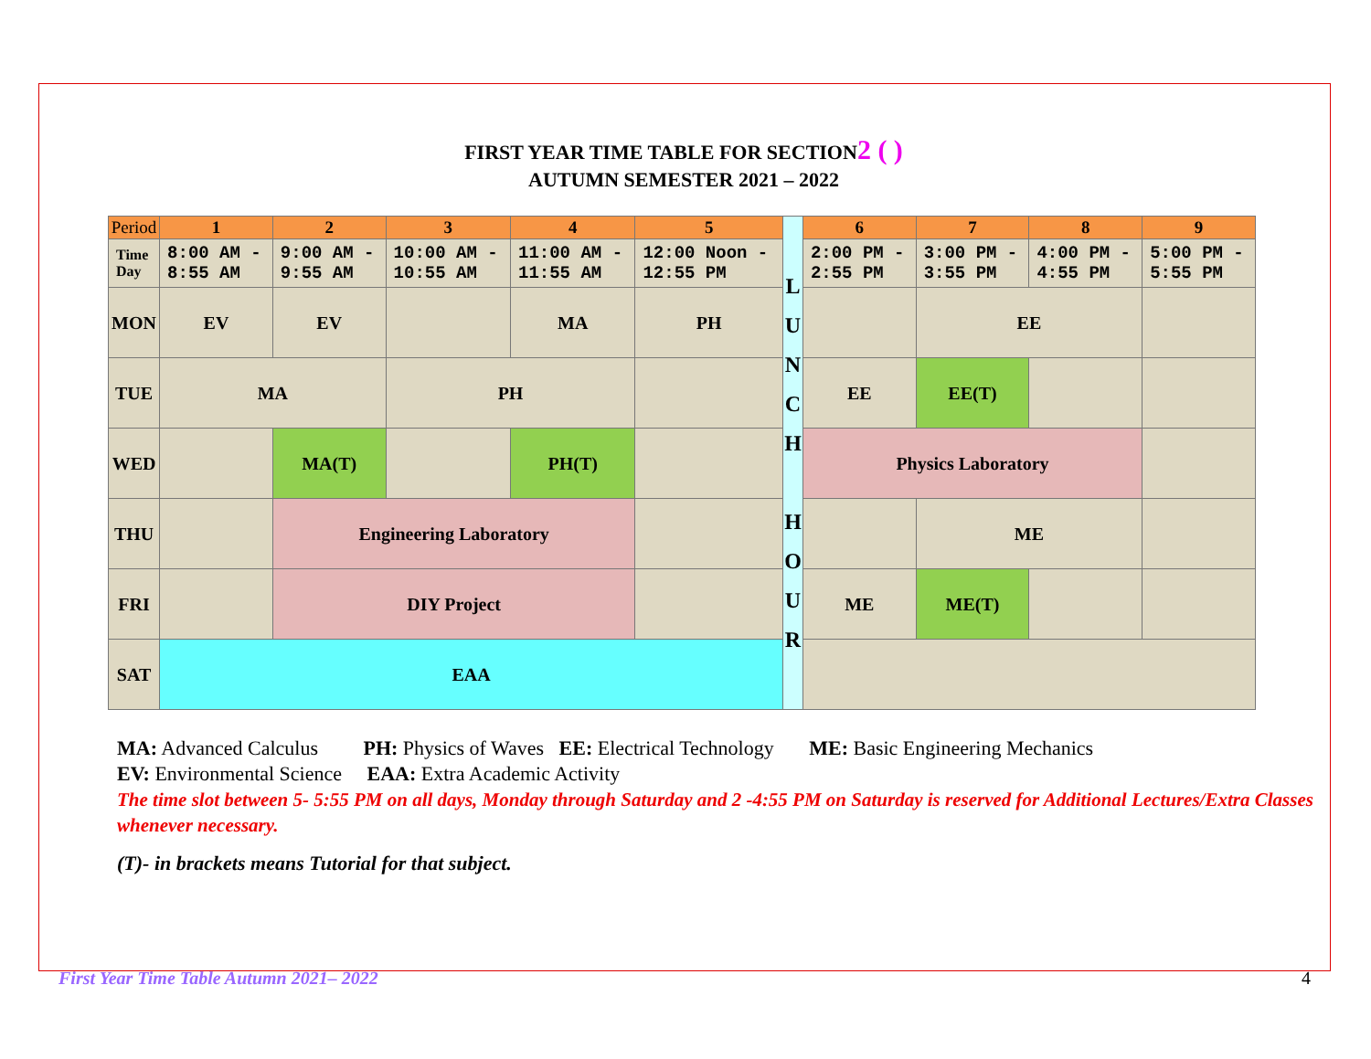FIRST YEAR TIME TABLE FOR SECTION2 ( )
AUTUMN SEMESTER 2021 – 2022
| Period | 1 | 2 | 3 | 4 | 5 | L U N C H H O U R | 6 | 7 | 8 | 9 |
| Time Day | 8:00 AM - 8:55 AM | 9:00 AM - 9:55 AM | 10:00 AM - 10:55 AM | 11:00 AM - 11:55 AM | 12:00 Noon - 12:55 PM | | 2:00 PM - 2:55 PM | 3:00 PM - 3:55 PM | 4:00 PM - 4:55 PM | 5:00 PM - 5:55 PM |
| MON | EV | EV | | MA | PH | | | EE | | |
| TUE | MA | | PH | | | | EE | EE(T) | | |
| WED | | MA(T) | | PH(T) | | | Physics Laboratory | | | |
| THU | | Engineering Laboratory | | | | | | ME | | |
| FRI | | DIY Project | | | | | ME | ME(T) | | |
| SAT | EAA | | | | | | | | | |
MA: Advanced Calculus PH: Physics of Waves EE: Electrical Technology ME: Basic Engineering Mechanics
EV: Environmental Science EAA: Extra Academic Activity
The time slot between 5- 5:55 PM on all days, Monday through Saturday and 2 -4:55 PM on Saturday is reserved for Additional Lectures/Extra Classes whenever necessary.
(T)- in brackets means Tutorial for that subject.
First Year Time Table Autumn 2021– 2022 4